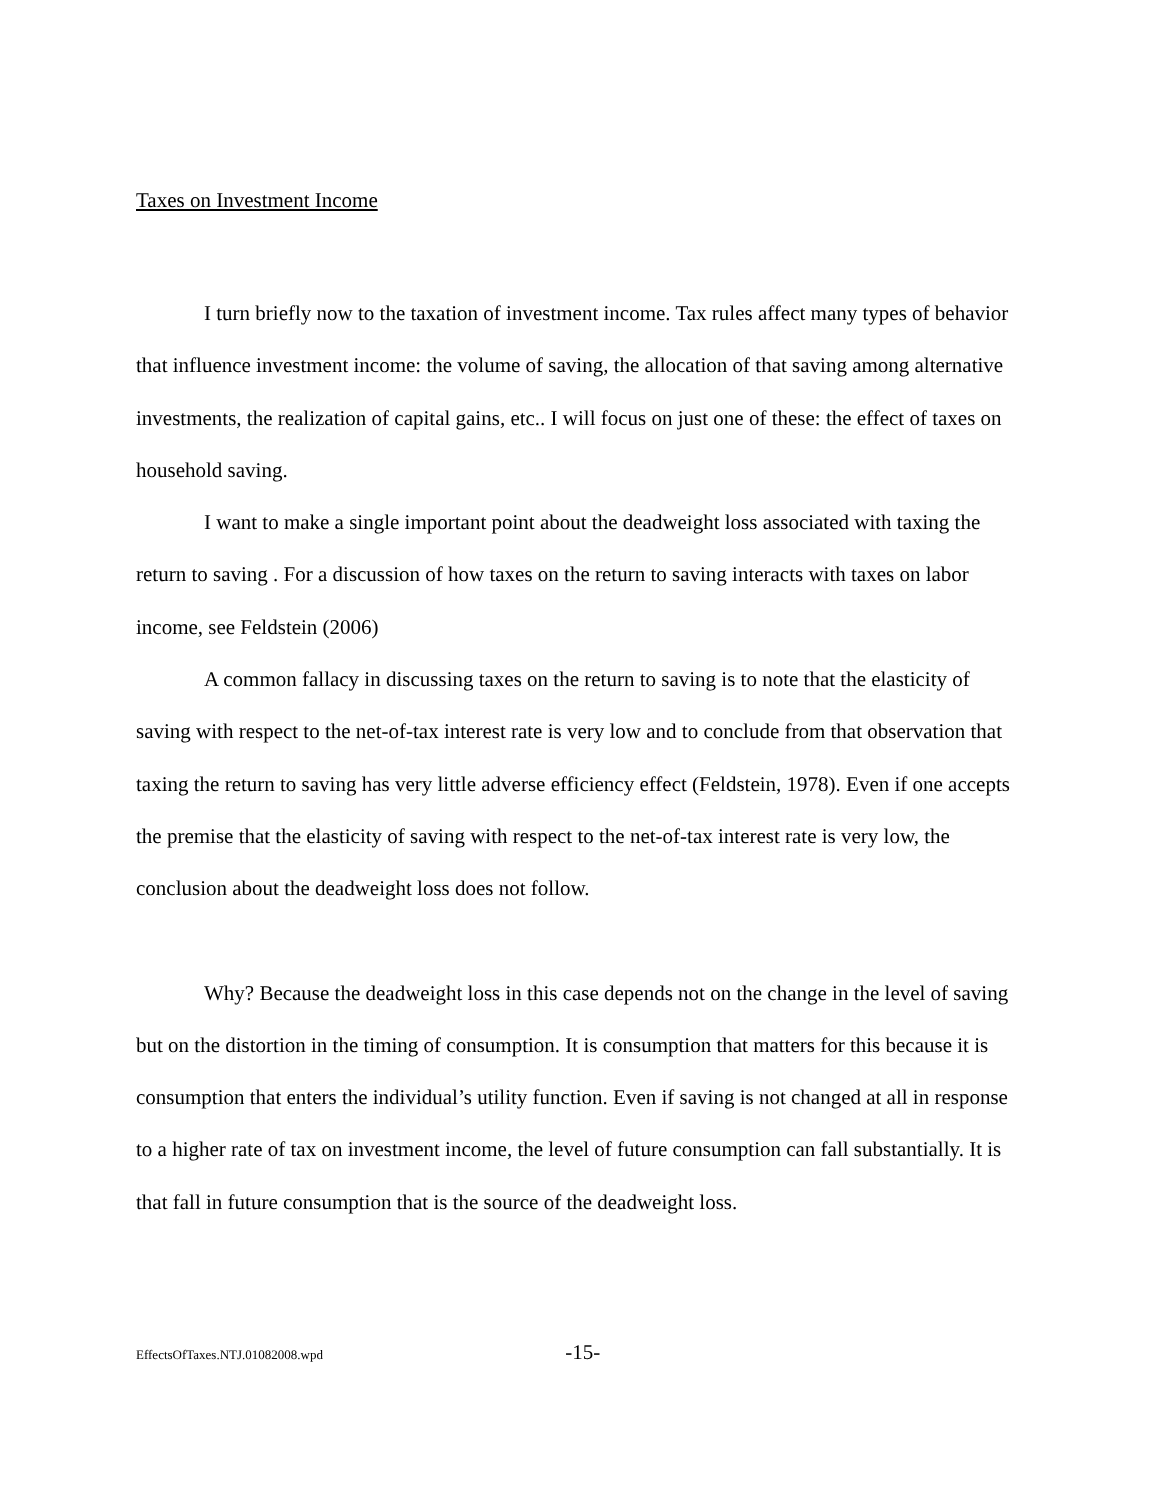Taxes on Investment Income
I turn briefly now to the taxation of investment income. Tax rules affect many types of behavior that influence investment income: the volume of saving, the allocation of that saving among alternative investments, the realization of capital gains, etc.. I will focus on just one of these: the effect of taxes on household saving.
I want to make a single important point about the deadweight loss associated with taxing the return to saving . For a discussion of how taxes on the return to saving interacts with taxes on labor income, see Feldstein (2006)
A common fallacy in discussing taxes on the return to saving is to note that the elasticity of saving with respect to the net-of-tax interest rate is very low and to conclude from that observation that taxing the return to saving has very little adverse efficiency effect (Feldstein, 1978). Even if one accepts the premise that the elasticity of saving with respect to the net-of-tax interest rate is very low, the conclusion about the deadweight loss does not follow.
Why? Because the deadweight loss in this case depends not on the change in the level of saving but on the distortion in the timing of consumption. It is consumption that matters for this because it is consumption that enters the individual’s utility function. Even if saving is not changed at all in response to a higher rate of tax on investment income, the level of future consumption can fall substantially. It is that fall in future consumption that is the source of the deadweight loss.
EffectsOfTaxes.NTJ.01082008.wpd -15-